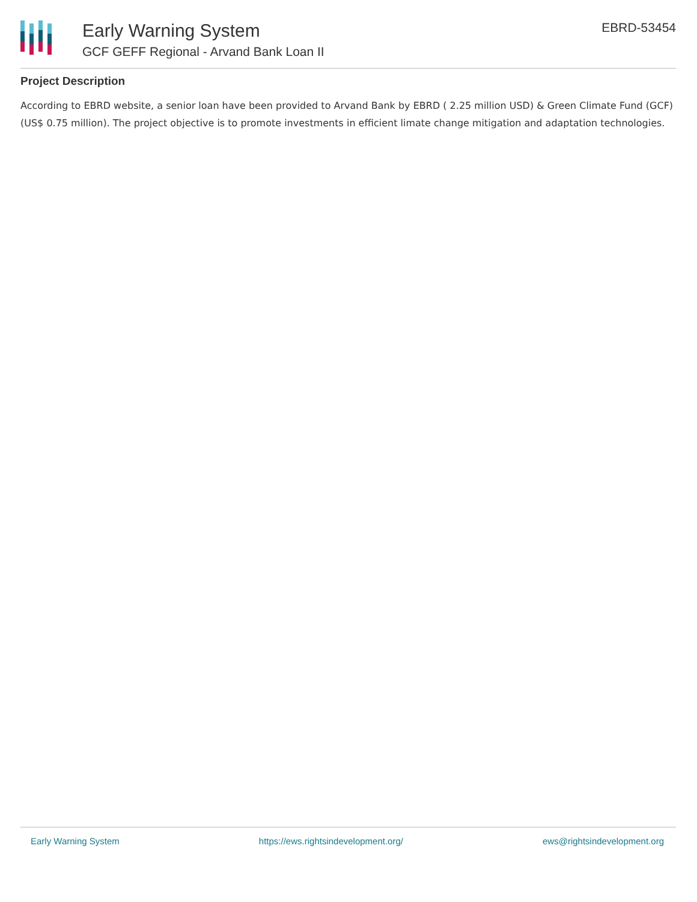Early Warning System
GCF GEFF Regional - Arvand Bank Loan II
EBRD-53454
Project Description
According to EBRD website, a senior loan have been provided to Arvand Bank by EBRD ( 2.25 million USD) & Green Climate Fund (GCF) (US$ 0.75 million). The project objective is to promote investments in efficient limate change mitigation and adaptation technologies.
Early Warning System https://ews.rightsindevelopment.org/ ews@rightsindevelopment.org